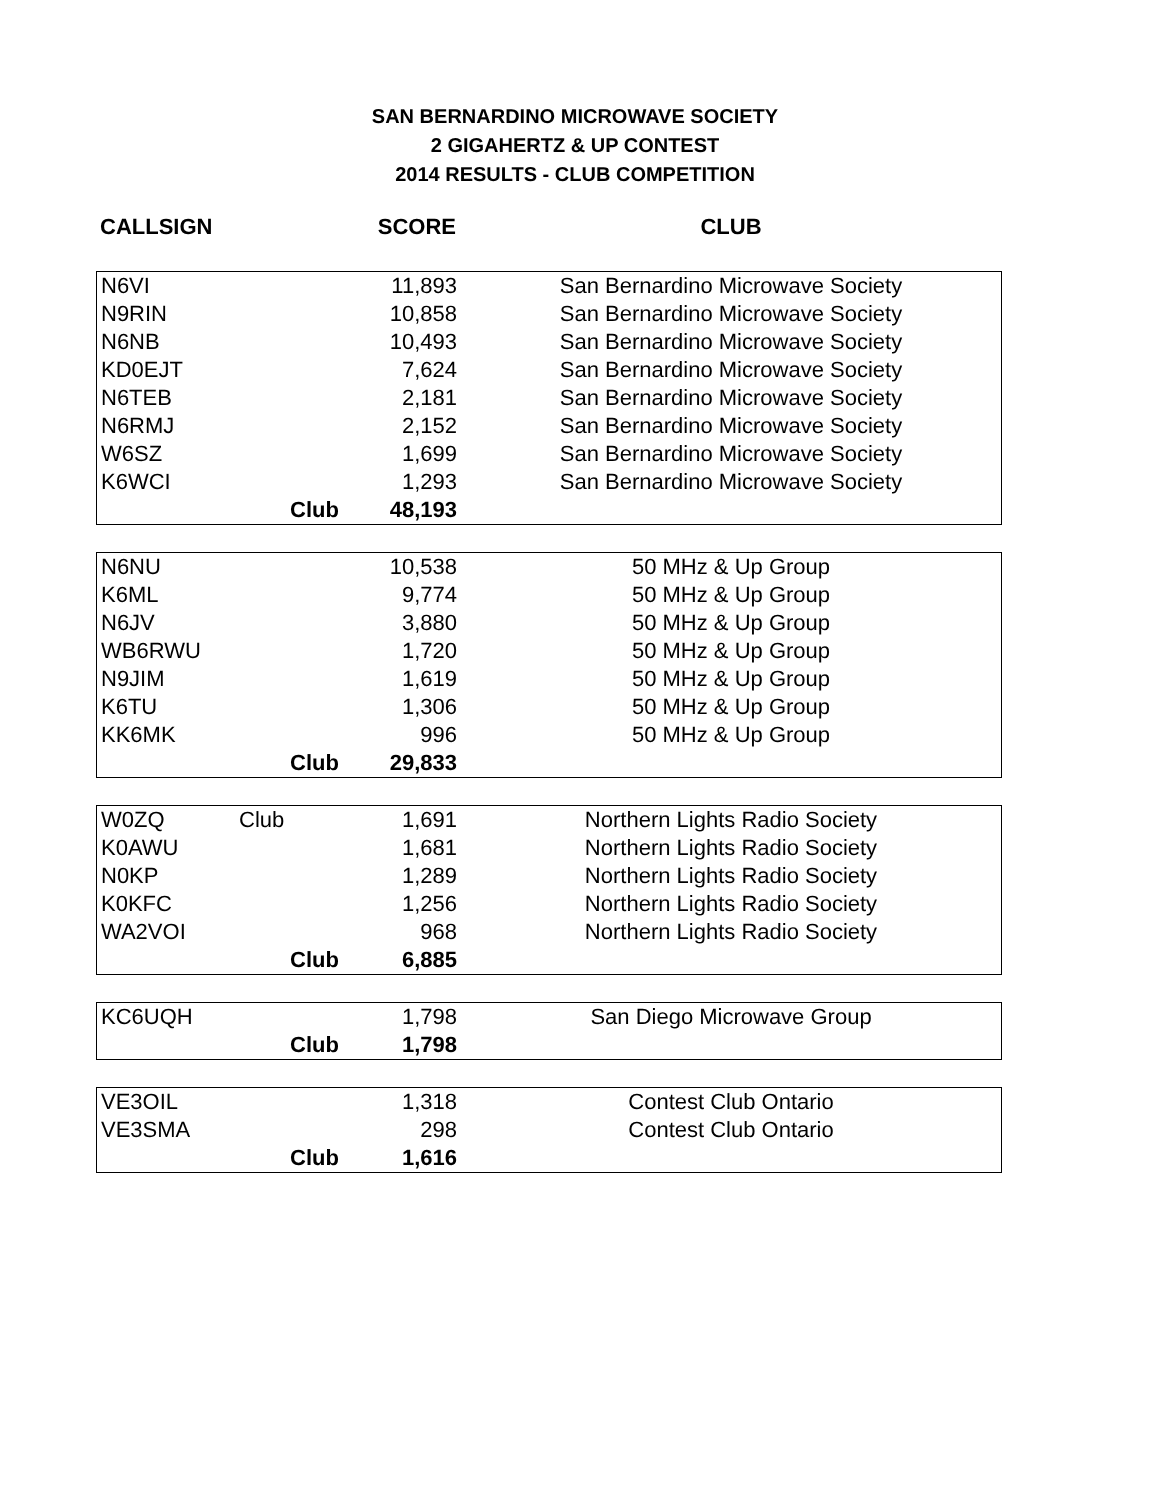SAN BERNARDINO MICROWAVE SOCIETY
2 GIGAHERTZ & UP CONTEST
2014 RESULTS - CLUB COMPETITION
| CALLSIGN | | SCORE | CLUB |
| --- | --- | --- | --- |
| N6VI | | 11,893 | San Bernardino Microwave Society |
| N9RIN | | 10,858 | San Bernardino Microwave Society |
| N6NB | | 10,493 | San Bernardino Microwave Society |
| KD0EJT | | 7,624 | San Bernardino Microwave Society |
| N6TEB | | 2,181 | San Bernardino Microwave Society |
| N6RMJ | | 2,152 | San Bernardino Microwave Society |
| W6SZ | | 1,699 | San Bernardino Microwave Society |
| K6WCI | | 1,293 | San Bernardino Microwave Society |
| | Club | 48,193 | |
| N6NU | | 10,538 | 50 MHz & Up Group |
| K6ML | | 9,774 | 50 MHz & Up Group |
| N6JV | | 3,880 | 50 MHz & Up Group |
| WB6RWU | | 1,720 | 50 MHz & Up Group |
| N9JIM | | 1,619 | 50 MHz & Up Group |
| K6TU | | 1,306 | 50 MHz & Up Group |
| KK6MK | | 996 | 50 MHz & Up Group |
| | Club | 29,833 | |
| W0ZQ | Club | 1,691 | Northern Lights Radio Society |
| K0AWU | | 1,681 | Northern Lights Radio Society |
| N0KP | | 1,289 | Northern Lights Radio Society |
| K0KFC | | 1,256 | Northern Lights Radio Society |
| WA2VOI | | 968 | Northern Lights Radio Society |
| | Club | 6,885 | |
| KC6UQH | | 1,798 | San Diego Microwave Group |
| | Club | 1,798 | |
| VE3OIL | | 1,318 | Contest Club Ontario |
| VE3SMA | | 298 | Contest Club Ontario |
| | Club | 1,616 | |